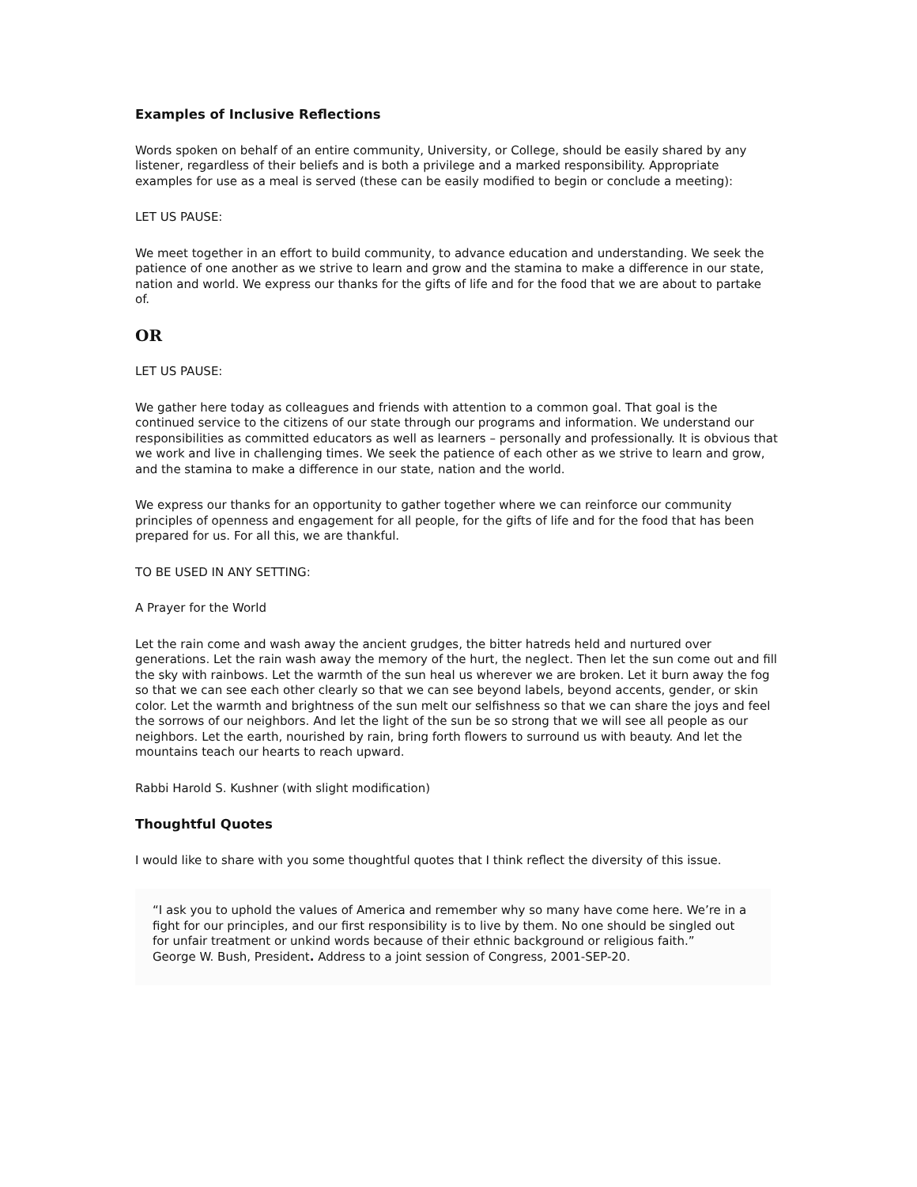Examples of Inclusive Reflections
Words spoken on behalf of an entire community, University, or College, should be easily shared by any listener, regardless of their beliefs and is both a privilege and a marked responsibility. Appropriate examples for use as a meal is served (these can be easily modified to begin or conclude a meeting):
LET US PAUSE:
We meet together in an effort to build community, to advance education and understanding. We seek the patience of one another as we strive to learn and grow and the stamina to make a difference in our state, nation and world. We express our thanks for the gifts of life and for the food that we are about to partake of.
OR
LET US PAUSE:
We gather here today as colleagues and friends with attention to a common goal. That goal is the continued service to the citizens of our state through our programs and information. We understand our responsibilities as committed educators as well as learners – personally and professionally. It is obvious that we work and live in challenging times. We seek the patience of each other as we strive to learn and grow, and the stamina to make a difference in our state, nation and the world.
We express our thanks for an opportunity to gather together where we can reinforce our community principles of openness and engagement for all people, for the gifts of life and for the food that has been prepared for us. For all this, we are thankful.
TO BE USED IN ANY SETTING:
A Prayer for the World
Let the rain come and wash away the ancient grudges, the bitter hatreds held and nurtured over generations. Let the rain wash away the memory of the hurt, the neglect. Then let the sun come out and fill the sky with rainbows. Let the warmth of the sun heal us wherever we are broken. Let it burn away the fog so that we can see each other clearly so that we can see beyond labels, beyond accents, gender, or skin color. Let the warmth and brightness of the sun melt our selfishness so that we can share the joys and feel the sorrows of our neighbors. And let the light of the sun be so strong that we will see all people as our neighbors. Let the earth, nourished by rain, bring forth flowers to surround us with beauty. And let the mountains teach our hearts to reach upward.
Rabbi Harold S. Kushner (with slight modification)
Thoughtful Quotes
I would like to share with you some thoughtful quotes that I think reflect the diversity of this issue.
“I ask you to uphold the values of America and remember why so many have come here. We’re in a fight for our principles, and our first responsibility is to live by them. No one should be singled out for unfair treatment or unkind words because of their ethnic background or religious faith.”
George W. Bush, President. Address to a joint session of Congress, 2001-SEP-20.